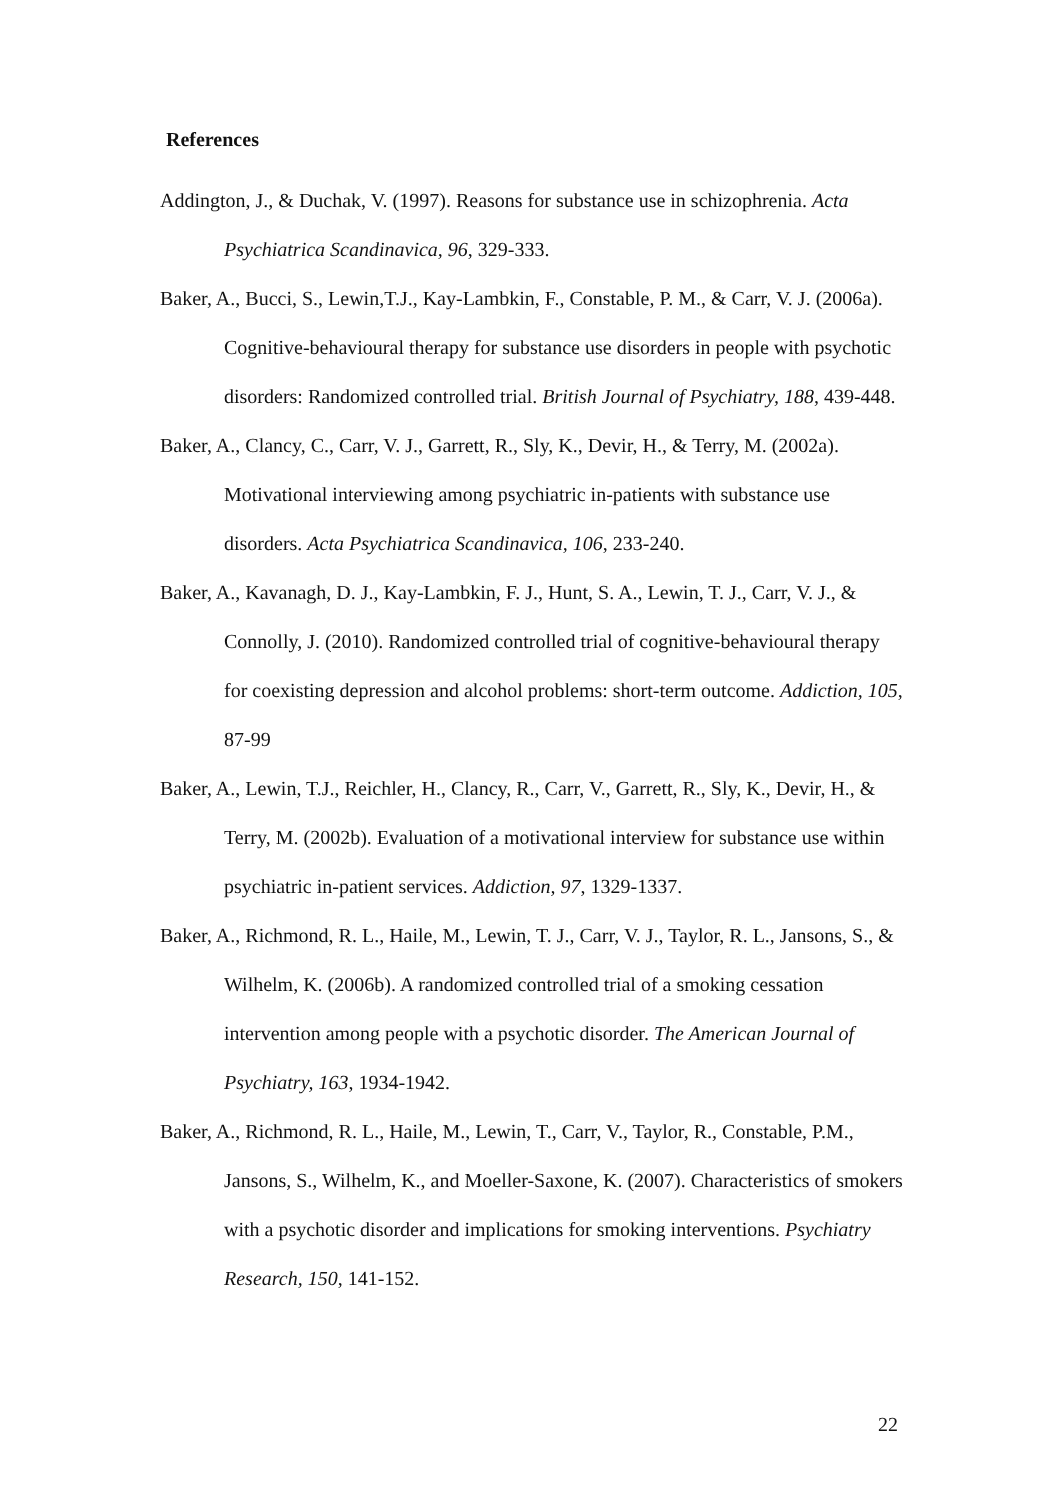References
Addington, J., & Duchak, V. (1997). Reasons for substance use in schizophrenia. Acta Psychiatrica Scandinavica, 96, 329-333.
Baker, A., Bucci, S., Lewin,T.J., Kay-Lambkin, F., Constable, P. M., & Carr, V. J. (2006a). Cognitive-behavioural therapy for substance use disorders in people with psychotic disorders: Randomized controlled trial. British Journal of Psychiatry, 188, 439-448.
Baker, A., Clancy, C., Carr, V. J., Garrett, R., Sly, K., Devir, H., & Terry, M. (2002a). Motivational interviewing among psychiatric in-patients with substance use disorders. Acta Psychiatrica Scandinavica, 106, 233-240.
Baker, A., Kavanagh, D. J., Kay-Lambkin, F. J., Hunt, S. A., Lewin, T. J., Carr, V. J., & Connolly, J. (2010). Randomized controlled trial of cognitive-behavioural therapy for coexisting depression and alcohol problems: short-term outcome. Addiction, 105, 87-99
Baker, A., Lewin, T.J., Reichler, H., Clancy, R., Carr, V., Garrett, R., Sly, K., Devir, H., & Terry, M. (2002b). Evaluation of a motivational interview for substance use within psychiatric in-patient services. Addiction, 97, 1329-1337.
Baker, A., Richmond, R. L., Haile, M., Lewin, T. J., Carr, V. J., Taylor, R. L., Jansons, S., & Wilhelm, K. (2006b). A randomized controlled trial of a smoking cessation intervention among people with a psychotic disorder. The American Journal of Psychiatry, 163, 1934-1942.
Baker, A., Richmond, R. L., Haile, M., Lewin, T., Carr, V., Taylor, R., Constable, P.M., Jansons, S., Wilhelm, K., and Moeller-Saxone, K. (2007). Characteristics of smokers with a psychotic disorder and implications for smoking interventions. Psychiatry Research, 150, 141-152.
22